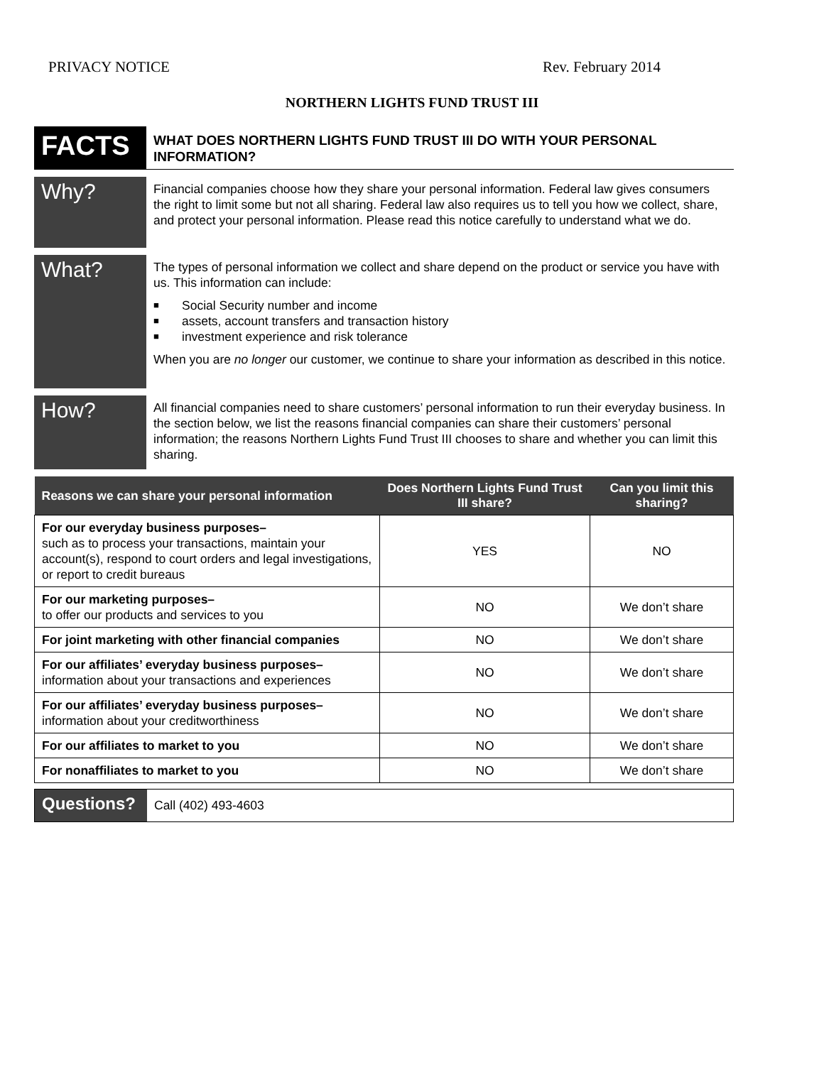PRIVACY NOTICE Rev. February 2014
NORTHERN LIGHTS FUND TRUST III
FACTS
WHAT DOES NORTHERN LIGHTS FUND TRUST III DO WITH YOUR PERSONAL INFORMATION?
Why?
Financial companies choose how they share your personal information. Federal law gives consumers the right to limit some but not all sharing. Federal law also requires us to tell you how we collect, share, and protect your personal information. Please read this notice carefully to understand what we do.
What?
The types of personal information we collect and share depend on the product or service you have with us. This information can include:
■ Social Security number and income
■ assets, account transfers and transaction history
■ investment experience and risk tolerance
When you are no longer our customer, we continue to share your information as described in this notice.
How?
All financial companies need to share customers’ personal information to run their everyday business. In the section below, we list the reasons financial companies can share their customers’ personal information; the reasons Northern Lights Fund Trust III chooses to share and whether you can limit this sharing.
| Reasons we can share your personal information | Does Northern Lights Fund Trust III share? | Can you limit this sharing? |
| --- | --- | --- |
| For our everyday business purposes– such as to process your transactions, maintain your account(s), respond to court orders and legal investigations, or report to credit bureaus | YES | NO |
| For our marketing purposes– to offer our products and services to you | NO | We don’t share |
| For joint marketing with other financial companies | NO | We don’t share |
| For our affiliates’ everyday business purposes– information about your transactions and experiences | NO | We don’t share |
| For our affiliates’ everyday business purposes– information about your creditworthiness | NO | We don’t share |
| For our affiliates to market to you | NO | We don’t share |
| For nonaffiliates to market to you | NO | We don’t share |
Questions?
Call (402) 493-4603